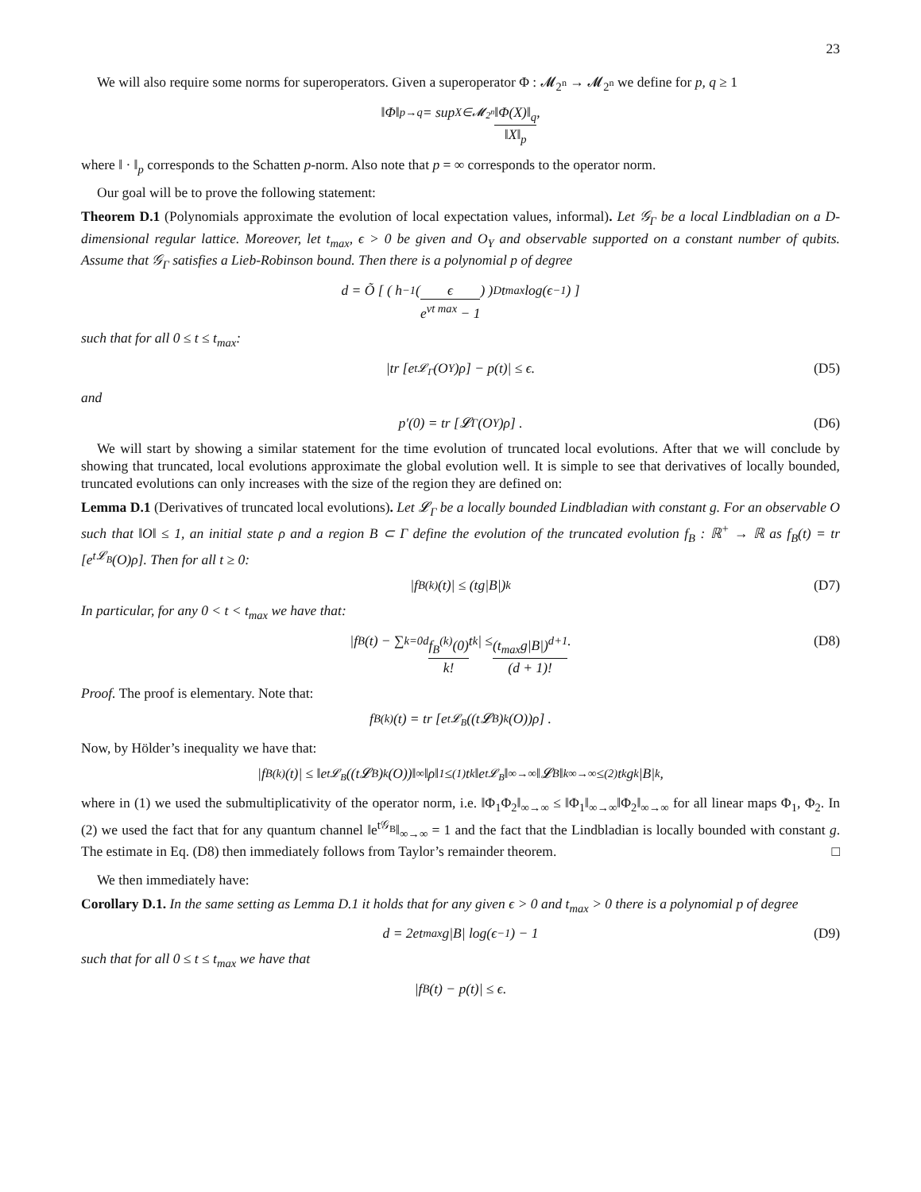23
We will also require some norms for superoperators. Given a superoperator Φ : 𝓜<sub>2<sup>n</sup></sub> → 𝓜<sub>2<sup>n</sup></sub> we define for p, q ≥ 1
‖Φ‖<sub>p→q</sub> = sup<sub>X∈𝓜<sub>2<sup>n</sup></sub></sub> ‖Φ(X)‖<sub>q</sub> ‖X‖<sub>p</sub>,
where ‖ · ‖<sub>p</sub> corresponds to the Schatten p-norm. Also note that p = ∞ corresponds to the operator norm.
Our goal will be to prove the following statement:
Theorem D.1 (Polynomials approximate the evolution of local expectation values, informal). Let 𝒢<sub>Γ</sub> be a local Lindbladian on a D-dimensional regular lattice. Moreover, let t<sub>max</sub>, ϵ > 0 be given and O<sub>Y</sub> and observable supported on a constant number of qubits. Assume that 𝒢<sub>Γ</sub> satisfies a Lieb-Robinson bound. Then there is a polynomial p of degree
d = Õ [ ( h<sup>−1</sup> ( ϵ e<sup>vt max</sup> − 1 ) )<sup>D</sup> t<sub>max</sub> log(ϵ<sup>−1</sup>) ]
such that for all 0 ≤ t ≤ t<sub>max</sub>:
|tr [e<sup>t𝓛<sub>Γ</sub></sup>(O<sub>Y</sub>)ρ] − p(t)| ≤ ϵ. (D5)
and
p′(0) = tr [𝓛<sub>Γ</sub>(O<sub>Y</sub>)ρ] . (D6)
We will start by showing a similar statement for the time evolution of truncated local evolutions. After that we will conclude by showing that truncated, local evolutions approximate the global evolution well. It is simple to see that derivatives of locally bounded, truncated evolutions can only increases with the size of the region they are defined on:
Lemma D.1 (Derivatives of truncated local evolutions). Let 𝓛<sub>Γ</sub> be a locally bounded Lindbladian with constant g. For an observable O such that ‖O‖ ≤ 1, an initial state ρ and a region B ⊂ Γ define the evolution of the truncated evolution f<sub>B</sub> : ℝ<sup>+</sup> → ℝ as f<sub>B</sub>(t) = tr [e<sup>t𝓛<sub>B</sub></sup>(O)ρ]. Then for all t ≥ 0:
|f<sub>B</sub><sup>(k)</sup>(t)| ≤ (tg|B|)<sup>k</sup> (D7)
In particular, for any 0 < t < t<sub>max</sub> we have that:
|f<sub>B</sub>(t) − ∑<sub>k=0</sub><sup>d</sup> f<sub>B</sub><sup>(k)</sup>(0) k! t<sup>k</sup>| ≤ (t<sub>max</sub>g|B|)<sup>d+1</sup> (d + 1)!. (D8)
Proof. The proof is elementary. Note that:
f<sub>B</sub><sup>(k)</sup>(t) = tr [e<sup>t𝓛<sub>B</sub></sup>((t𝓛<sub>B</sub>)<sup>k</sup>(O))ρ] .
Now, by Hölder’s inequality we have that:
|f<sub>B</sub><sup>(k)</sup>(t)| ≤ ‖e<sup>t𝓛<sub>B</sub></sup>((t𝓛<sub>B</sub>)<sup>k</sup>(O))‖<sub>∞</sub>‖ρ‖<sub>1</sub> ≤<sup>(1)</sup> t<sup>k</sup>‖e<sup>t𝓛<sub>B</sub></sup>‖<sub>∞→∞</sub>‖𝓛<sub>B</sub>‖<sup>k</sup><sub>∞→∞</sub> ≤<sup>(2)</sup> t<sup>k</sup>g<sup>k</sup>|B|<sup>k</sup>,
where in (1) we used the submultiplicativity of the operator norm, i.e. ‖Φ<sub>1</sub>Φ<sub>2</sub>‖<sub>∞→∞</sub> ≤ ‖Φ<sub>1</sub>‖<sub>∞→∞</sub>‖Φ<sub>2</sub>‖<sub>∞→∞</sub> for all linear maps Φ<sub>1</sub>, Φ<sub>2</sub>. In (2) we used the fact that for any quantum channel ‖e<sup>t𝒢<sub>B</sub></sup>‖<sub>∞→∞</sub> = 1 and the fact that the Lindbladian is locally bounded with constant g. The estimate in Eq. (D8) then immediately follows from Taylor’s remainder theorem. □
We then immediately have:
Corollary D.1. In the same setting as Lemma D.1 it holds that for any given ϵ > 0 and t<sub>max</sub> > 0 there is a polynomial p of degree
d = 2et<sub>max</sub>g|B| log(ϵ<sup>−1</sup>) − 1 (D9)
such that for all 0 ≤ t ≤ t<sub>max</sub> we have that
|f<sub>B</sub>(t) − p(t)| ≤ ϵ.